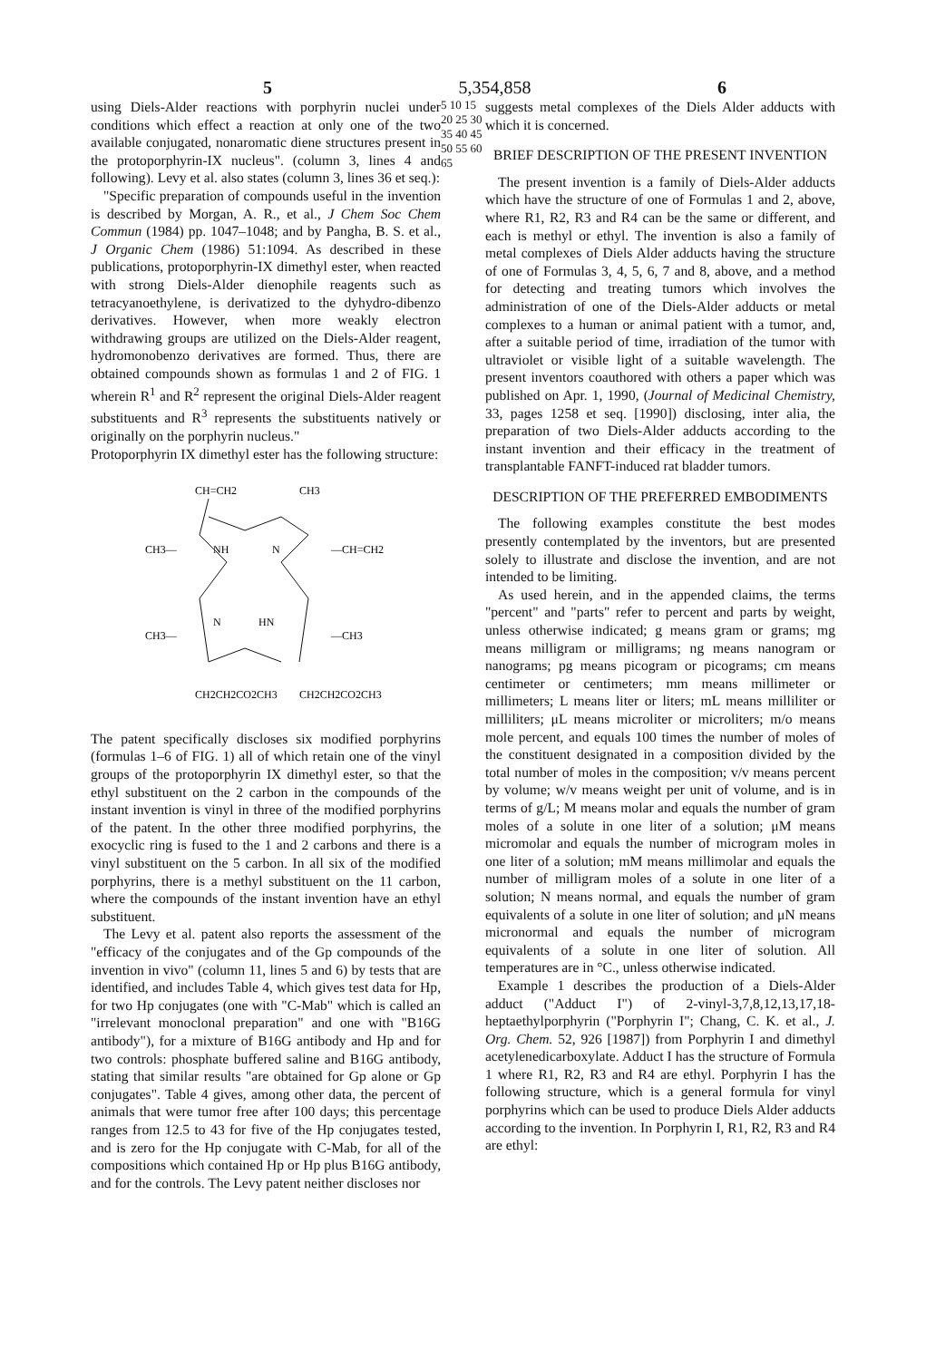5 5,354,858 6
using Diels-Alder reactions with porphyrin nuclei under conditions which effect a reaction at only one of the two available conjugated, nonaromatic diene structures present in the protoporphyrin-IX nucleus". (column 3, lines 4 and following). Levy et al. also states (column 3, lines 36 et seq.):
"Specific preparation of compounds useful in the invention is described by Morgan, A. R., et al., J Chem Soc Chem Commun (1984) pp. 1047–1048; and by Pangha, B. S. et al., J Organic Chem (1986) 51:1094. As described in these publications, protoporphyrin-IX dimethyl ester, when reacted with strong Diels-Alder dienophile reagents such as tetracyanoethylene, is derivatized to the dyhydro-dibenzo derivatives. However, when more weakly electron withdrawing groups are utilized on the Diels-Alder reagent, hydromonobenzo derivatives are formed. Thus, there are obtained compounds shown as formulas 1 and 2 of FIG. 1 wherein R<sup>1</sup> and R<sup>2</sup> represent the original Diels-Alder reagent substituents and R<sup>3</sup> represents the substituents natively or originally on the porphyrin nucleus."
Protoporphyrin IX dimethyl ester has the following structure:
CH=CH2
CH3
CH3—
—CH=CH2
NH
N
N
HN
CH3—
—CH3
CH2CH2CO2CH3
CH2CH2CO2CH3
The patent specifically discloses six modified porphyrins (formulas 1–6 of FIG. 1) all of which retain one of the vinyl groups of the protoporphyrin IX dimethyl ester, so that the ethyl substituent on the 2 carbon in the compounds of the instant invention is vinyl in three of the modified porphyrins of the patent. In the other three modified porphyrins, the exocyclic ring is fused to the 1 and 2 carbons and there is a vinyl substituent on the 5 carbon. In all six of the modified porphyrins, there is a methyl substituent on the 11 carbon, where the compounds of the instant invention have an ethyl substituent.
The Levy et al. patent also reports the assessment of the "efficacy of the conjugates and of the Gp compounds of the invention in vivo" (column 11, lines 5 and 6) by tests that are identified, and includes Table 4, which gives test data for Hp, for two Hp conjugates (one with "C-Mab" which is called an "irrelevant monoclonal preparation" and one with "B16G antibody"), for a mixture of B16G antibody and Hp and for two controls: phosphate buffered saline and B16G antibody, stating that similar results "are obtained for Gp alone or Gp conjugates". Table 4 gives, among other data, the percent of animals that were tumor free after 100 days; this percentage ranges from 12.5 to 43 for five of the Hp conjugates tested, and is zero for the Hp conjugate with C-Mab, for all of the compositions which contained Hp or Hp plus B16G antibody, and for the controls. The Levy patent neither discloses nor
5 10 15 20 25 30 35 40 45 50 55 60 65
suggests metal complexes of the Diels Alder adducts with which it is concerned.
BRIEF DESCRIPTION OF THE PRESENT INVENTION
The present invention is a family of Diels-Alder adducts which have the structure of one of Formulas 1 and 2, above, where R1, R2, R3 and R4 can be the same or different, and each is methyl or ethyl. The invention is also a family of metal complexes of Diels Alder adducts having the structure of one of Formulas 3, 4, 5, 6, 7 and 8, above, and a method for detecting and treating tumors which involves the administration of one of the Diels-Alder adducts or metal complexes to a human or animal patient with a tumor, and, after a suitable period of time, irradiation of the tumor with ultraviolet or visible light of a suitable wavelength. The present inventors coauthored with others a paper which was published on Apr. 1, 1990, (Journal of Medicinal Chemistry, 33, pages 1258 et seq. [1990]) disclosing, inter alia, the preparation of two Diels-Alder adducts according to the instant invention and their efficacy in the treatment of transplantable FANFT-induced rat bladder tumors.
DESCRIPTION OF THE PREFERRED EMBODIMENTS
The following examples constitute the best modes presently contemplated by the inventors, but are presented solely to illustrate and disclose the invention, and are not intended to be limiting.
As used herein, and in the appended claims, the terms "percent" and "parts" refer to percent and parts by weight, unless otherwise indicated; g means gram or grams; mg means milligram or milligrams; ng means nanogram or nanograms; pg means picogram or picograms; cm means centimeter or centimeters; mm means millimeter or millimeters; L means liter or liters; mL means milliliter or milliliters; μL means microliter or microliters; m/o means mole percent, and equals 100 times the number of moles of the constituent designated in a composition divided by the total number of moles in the composition; v/v means percent by volume; w/v means weight per unit of volume, and is in terms of g/L; M means molar and equals the number of gram moles of a solute in one liter of a solution; μM means micromolar and equals the number of microgram moles in one liter of a solution; mM means millimolar and equals the number of milligram moles of a solute in one liter of a solution; N means normal, and equals the number of gram equivalents of a solute in one liter of solution; and μN means micronormal and equals the number of microgram equivalents of a solute in one liter of solution. All temperatures are in °C., unless otherwise indicated.
Example 1 describes the production of a Diels-Alder adduct ("Adduct I") of 2-vinyl-3,7,8,12,13,17,18-heptaethylporphyrin ("Porphyrin I"; Chang, C. K. et al., J. Org. Chem. 52, 926 [1987]) from Porphyrin I and dimethyl acetylenedicarboxylate. Adduct I has the structure of Formula 1 where R1, R2, R3 and R4 are ethyl. Porphyrin I has the following structure, which is a general formula for vinyl porphyrins which can be used to produce Diels Alder adducts according to the invention. In Porphyrin I, R1, R2, R3 and R4 are ethyl: